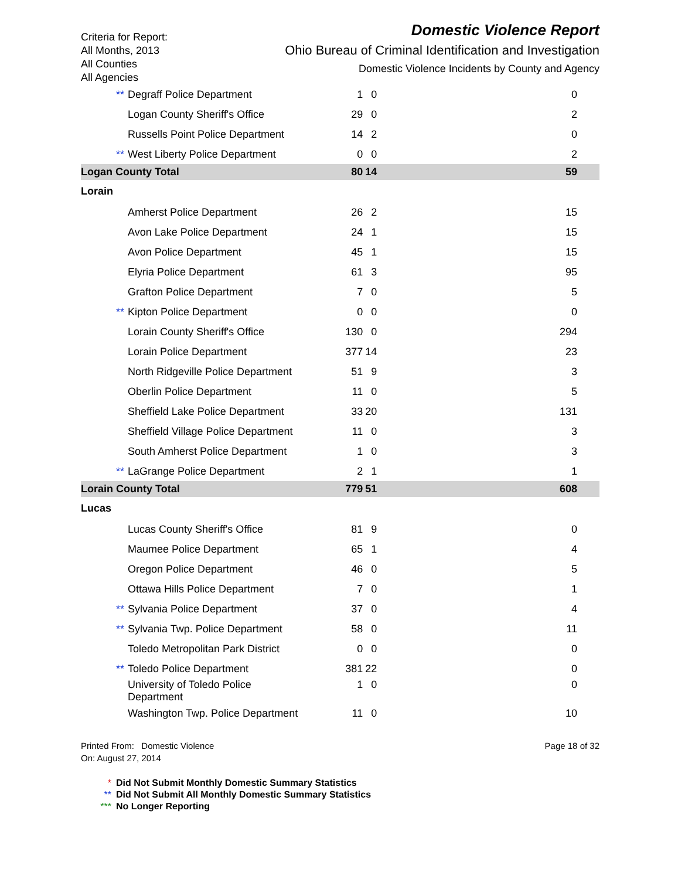Criteria for Report:
All Months, 2013
All Counties
All Agencies
Domestic Violence Report
Ohio Bureau of Criminal Identification and Investigation
Domestic Violence Incidents by County and Agency
| County | Agency | DVI | DVI Other | DVI No Charge |
| --- | --- | --- | --- | --- |
| | ** Degraff Police Department | 1 | | |
| ** Degraff Police Department | 1 | 0 | 0 |
| Logan County Sheriff's Office | 29 | 0 | 2 |
| Russells Point Police Department | 14 | 2 | 0 |
| ** West Liberty Police Department | 0 | 0 | 2 |
| Logan County Total | 80 | 14 | 59 |
| Lorain | | | |
| Amherst Police Department | 26 | 2 | 15 |
| Avon Lake Police Department | 24 | 1 | 15 |
| Avon Police Department | 45 | 1 | 15 |
| Elyria Police Department | 61 | 3 | 95 |
| Grafton Police Department | 7 | 0 | 5 |
| ** Kipton Police Department | 0 | 0 | 0 |
| Lorain County Sheriff's Office | 130 | 0 | 294 |
| Lorain Police Department | 377 | 14 | 23 |
| North Ridgeville Police Department | 51 | 9 | 3 |
| Oberlin Police Department | 11 | 0 | 5 |
| Sheffield Lake Police Department | 33 | 20 | 131 |
| Sheffield Village Police Department | 11 | 0 | 3 |
| South Amherst Police Department | 1 | 0 | 3 |
| ** LaGrange Police Department | 2 | 1 | 1 |
| Lorain County Total | 779 | 51 | 608 |
| Lucas | | | |
| Lucas County Sheriff's Office | 81 | 9 | 0 |
| Maumee Police Department | 65 | 1 | 4 |
| Oregon Police Department | 46 | 0 | 5 |
| Ottawa Hills Police Department | 7 | 0 | 1 |
| ** Sylvania Police Department | 37 | 0 | 4 |
| ** Sylvania Twp. Police Department | 58 | 0 | 11 |
| Toledo Metropolitan Park District | 0 | 0 | 0 |
| ** Toledo Police Department | 381 | 22 | 0 |
| University of Toledo Police Department | 1 | 0 | 0 |
| Washington Twp. Police Department | 11 | 0 | 10 |
Printed From: Domestic Violence
On: August 27, 2014
Page 18 of 32
* Did Not Submit Monthly Domestic Summary Statistics
** Did Not Submit All Monthly Domestic Summary Statistics
*** No Longer Reporting